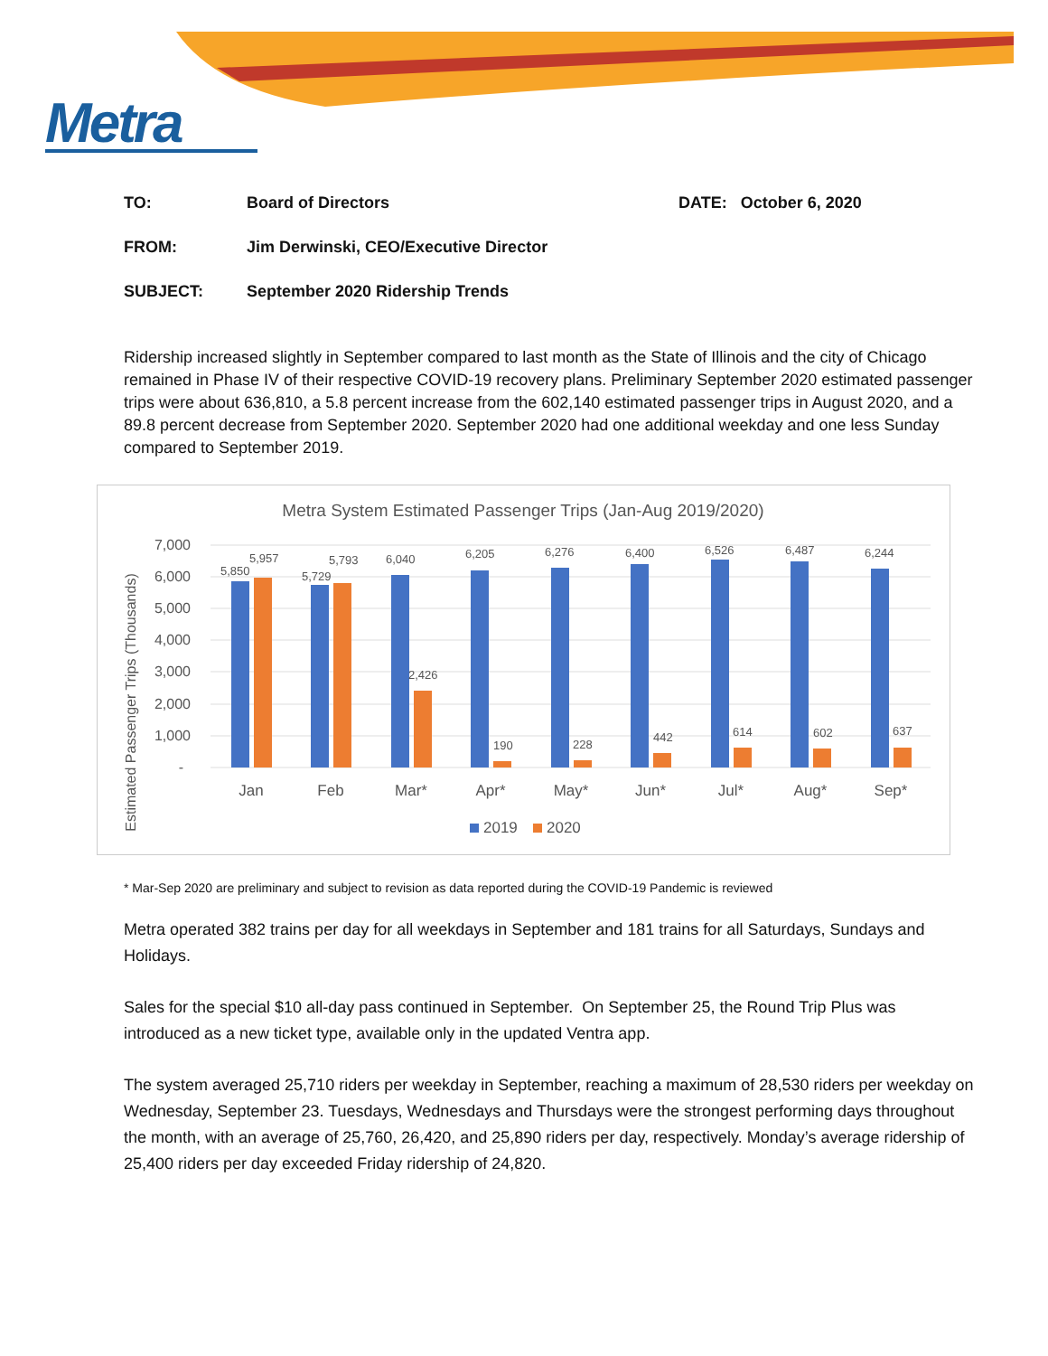Metra
TO: Board of Directors DATE: October 6, 2020
FROM:
Jim Derwinski, CEO/Executive Director
SUBJECT:
September 2020 Ridership Trends
Ridership increased slightly in September compared to last month as the State of Illinois and the city of Chicago remained in Phase IV of their respective COVID-19 recovery plans. Preliminary September 2020 estimated passenger trips were about 636,810, a 5.8 percent increase from the 602,140 estimated passenger trips in August 2020, and a 89.8 percent decrease from September 2020. September 2020 had one additional weekday and one less Sunday compared to September 2019.
Metra System Estimated Passenger Trips (Jan-Aug 2019/2020)
Estimated Passenger Trips (Thousands)
7,000
6,000
5,000
4,000
3,000
2,000
1,000
-
5,850
5,957
5,729
5,793
6,040
6,205
6,276
6,400
6,526
6,487
6,244
2,426
190
228
442
614
602
637
Jan
Feb
Mar*
Apr*
May*
Jun*
Jul*
Aug*
Sep*
2019
2020
* Mar-Sep 2020 are preliminary and subject to revision as data reported during the COVID-19 Pandemic is reviewed
Metra operated 382 trains per day for all weekdays in September and 181 trains for all Saturdays, Sundays and Holidays.
Sales for the special $10 all-day pass continued in September. On September 25, the Round Trip Plus was introduced as a new ticket type, available only in the updated Ventra app.
The system averaged 25,710 riders per weekday in September, reaching a maximum of 28,530 riders per weekday on Wednesday, September 23. Tuesdays, Wednesdays and Thursdays were the strongest performing days throughout the month, with an average of 25,760, 26,420, and 25,890 riders per day, respectively. Monday’s average ridership of 25,400 riders per day exceeded Friday ridership of 24,820.